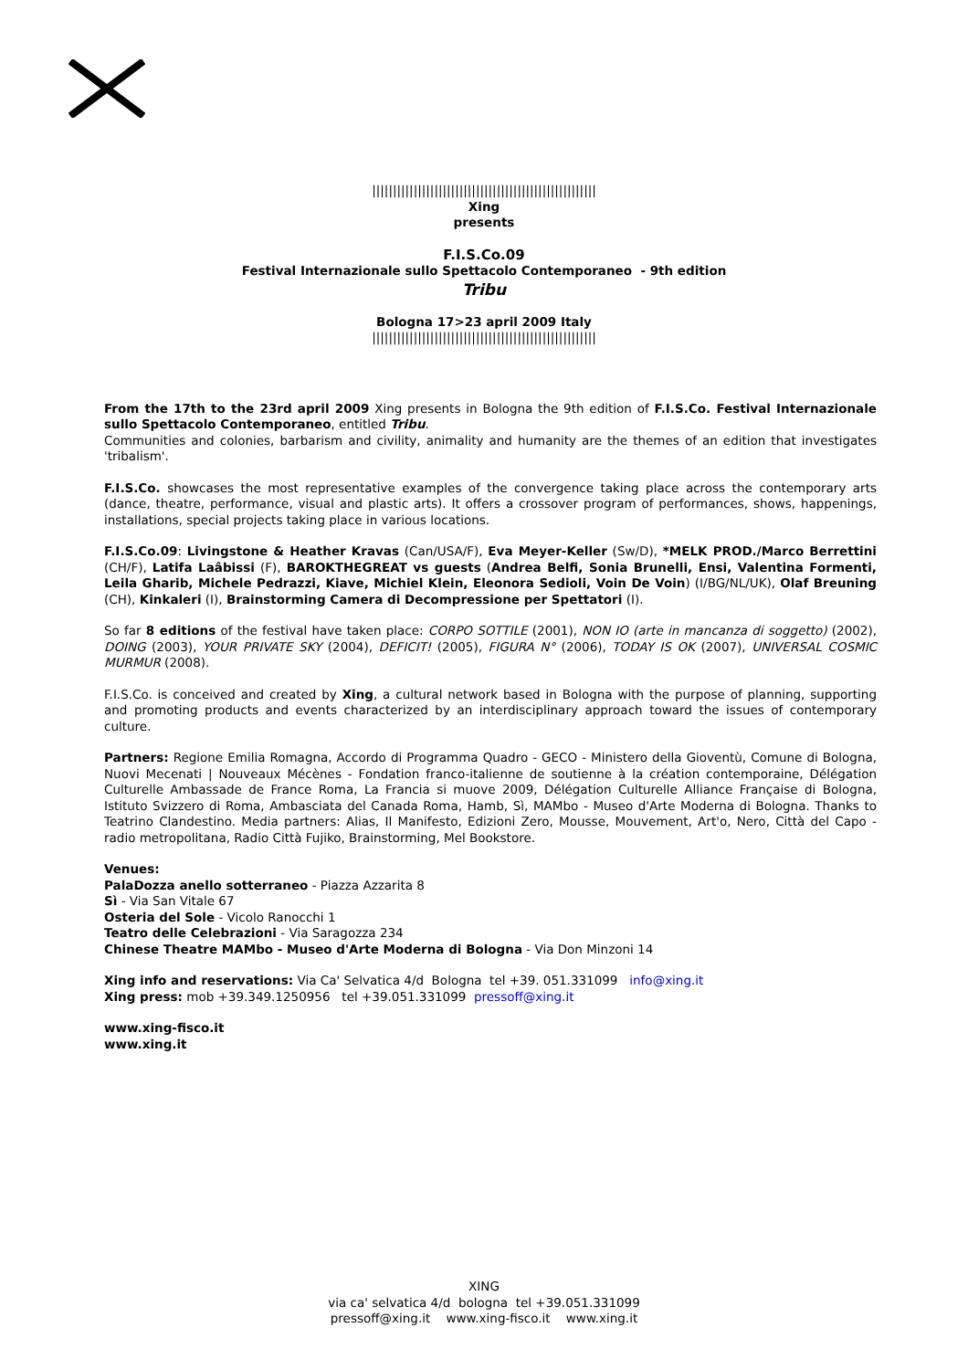||||||||||||||||||||||||||||||||||||||||||||||||||||||
Xing
presents
F.I.S.Co.09
Festival Internazionale sullo Spettacolo Contemporaneo - 9th edition
Tribu
Bologna 17>23 april 2009 Italy
||||||||||||||||||||||||||||||||||||||||||||||||||||||
From the 17th to the 23rd april 2009 Xing presents in Bologna the 9th edition of F.I.S.Co. Festival Internazionale sullo Spettacolo Contemporaneo, entitled Tribu.
Communities and colonies, barbarism and civility, animality and humanity are the themes of an edition that investigates 'tribalism'.
F.I.S.Co. showcases the most representative examples of the convergence taking place across the contemporary arts (dance, theatre, performance, visual and plastic arts). It offers a crossover program of performances, shows, happenings, installations, special projects taking place in various locations.
F.I.S.Co.09: Livingstone & Heather Kravas (Can/USA/F), Eva Meyer-Keller (Sw/D), *MELK PROD./Marco Berrettini (CH/F), Latifa Laâbissi (F), BAROKTHEGREAT vs guests (Andrea Belfi, Sonia Brunelli, Ensi, Valentina Formenti, Leila Gharib, Michele Pedrazzi, Kiave, Michiel Klein, Eleonora Sedioli, Voin De Voin) (I/BG/NL/UK), Olaf Breuning (CH), Kinkaleri (I), Brainstorming Camera di Decompressione per Spettatori (I).
So far 8 editions of the festival have taken place: CORPO SOTTILE (2001), NON IO (arte in mancanza di soggetto) (2002), DOING (2003), YOUR PRIVATE SKY (2004), DEFICIT! (2005), FIGURA N° (2006), TODAY IS OK (2007), UNIVERSAL COSMIC MURMUR (2008).
F.I.S.Co. is conceived and created by Xing, a cultural network based in Bologna with the purpose of planning, supporting and promoting products and events characterized by an interdisciplinary approach toward the issues of contemporary culture.
Partners: Regione Emilia Romagna, Accordo di Programma Quadro - GECO - Ministero della Gioventù, Comune di Bologna, Nuovi Mecenati | Nouveaux Mécènes - Fondation franco-italienne de soutienne à la création contemporaine, Délégation Culturelle Ambassade de France Roma, La Francia si muove 2009, Délégation Culturelle Alliance Française di Bologna, Istituto Svizzero di Roma, Ambasciata del Canada Roma, Hamb, Sì, MAMbo - Museo d'Arte Moderna di Bologna. Thanks to Teatrino Clandestino. Media partners: Alias, Il Manifesto, Edizioni Zero, Mousse, Mouvement, Art'o, Nero, Città del Capo - radio metropolitana, Radio Città Fujiko, Brainstorming, Mel Bookstore.
Venues:
PalaDozza anello sotterraneo - Piazza Azzarita 8
Sì - Via San Vitale 67
Osteria del Sole - Vicolo Ranocchi 1
Teatro delle Celebrazioni - Via Saragozza 234
Chinese Theatre MAMbo - Museo d'Arte Moderna di Bologna - Via Don Minzoni 14
Xing info and reservations: Via Ca' Selvatica 4/d Bologna tel +39. 051.331099 info@xing.it
Xing press: mob +39.349.1250956 tel +39.051.331099 pressoff@xing.it
www.xing-fisco.it
www.xing.it
XING
via ca' selvatica 4/d bologna tel +39.051.331099
pressoff@xing.it www.xing-fisco.it www.xing.it